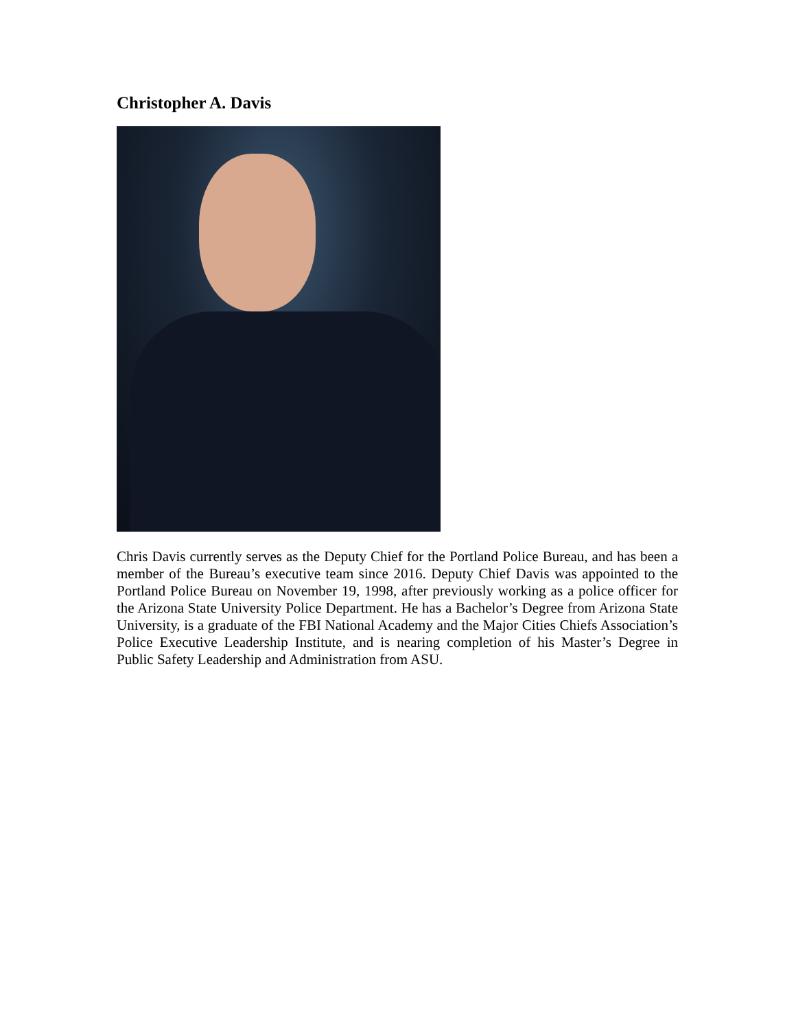Christopher A. Davis
Chris Davis currently serves as the Deputy Chief for the Portland Police Bureau, and has been a member of the Bureau’s executive team since 2016. Deputy Chief Davis was appointed to the Portland Police Bureau on November 19, 1998, after previously working as a police officer for the Arizona State University Police Department. He has a Bachelor’s Degree from Arizona State University, is a graduate of the FBI National Academy and the Major Cities Chiefs Association’s Police Executive Leadership Institute, and is nearing completion of his Master’s Degree in Public Safety Leadership and Administration from ASU.